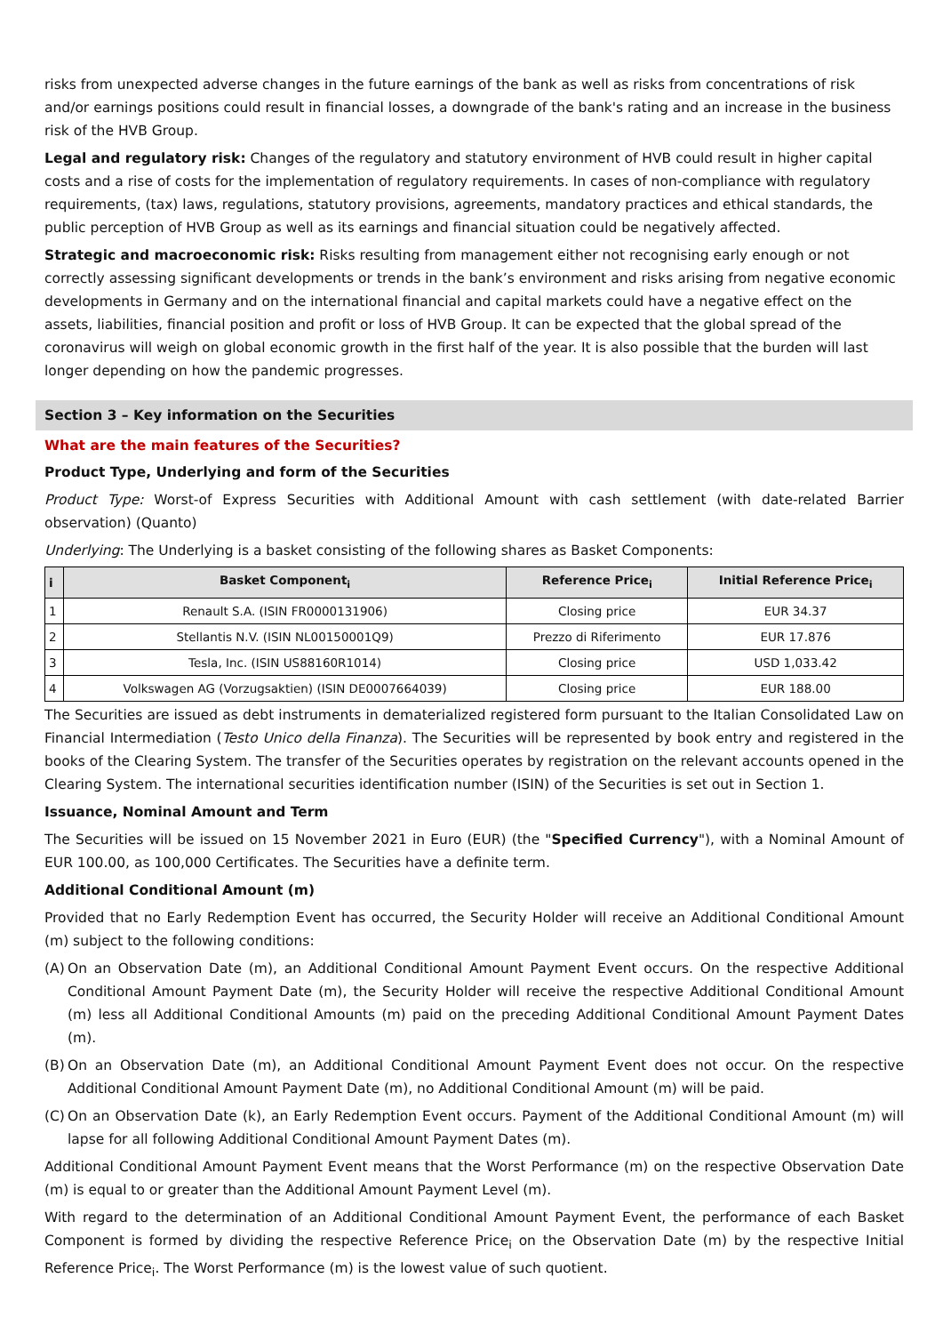risks from unexpected adverse changes in the future earnings of the bank as well as risks from concentrations of risk and/or earnings positions could result in financial losses, a downgrade of the bank's rating and an increase in the business risk of the HVB Group.
Legal and regulatory risk: Changes of the regulatory and statutory environment of HVB could result in higher capital costs and a rise of costs for the implementation of regulatory requirements. In cases of non-compliance with regulatory requirements, (tax) laws, regulations, statutory provisions, agreements, mandatory practices and ethical standards, the public perception of HVB Group as well as its earnings and financial situation could be negatively affected.
Strategic and macroeconomic risk: Risks resulting from management either not recognising early enough or not correctly assessing significant developments or trends in the bank’s environment and risks arising from negative economic developments in Germany and on the international financial and capital markets could have a negative effect on the assets, liabilities, financial position and profit or loss of HVB Group. It can be expected that the global spread of the coronavirus will weigh on global economic growth in the first half of the year. It is also possible that the burden will last longer depending on how the pandemic progresses.
Section 3 – Key information on the Securities
What are the main features of the Securities?
Product Type, Underlying and form of the Securities
Product Type: Worst-of Express Securities with Additional Amount with cash settlement (with date-related Barrier observation) (Quanto)
Underlying: The Underlying is a basket consisting of the following shares as Basket Components:
| i | Basket Component<sub>i</sub> | Reference Price<sub>i</sub> | Initial Reference Price<sub>i</sub> |
| --- | --- | --- | --- |
| 1 | Renault S.A. (ISIN FR0000131906) | Closing price | EUR 34.37 |
| 2 | Stellantis N.V. (ISIN NL00150001Q9) | Prezzo di Riferimento | EUR 17.876 |
| 3 | Tesla, Inc. (ISIN US88160R1014) | Closing price | USD 1,033.42 |
| 4 | Volkswagen AG (Vorzugsaktien) (ISIN DE0007664039) | Closing price | EUR 188.00 |
The Securities are issued as debt instruments in dematerialized registered form pursuant to the Italian Consolidated Law on Financial Intermediation (Testo Unico della Finanza). The Securities will be represented by book entry and registered in the books of the Clearing System. The transfer of the Securities operates by registration on the relevant accounts opened in the Clearing System. The international securities identification number (ISIN) of the Securities is set out in Section 1.
Issuance, Nominal Amount and Term
The Securities will be issued on 15 November 2021 in Euro (EUR) (the "Specified Currency"), with a Nominal Amount of EUR 100.00, as 100,000 Certificates. The Securities have a definite term.
Additional Conditional Amount (m)
Provided that no Early Redemption Event has occurred, the Security Holder will receive an Additional Conditional Amount (m) subject to the following conditions:
(A) On an Observation Date (m), an Additional Conditional Amount Payment Event occurs. On the respective Additional Conditional Amount Payment Date (m), the Security Holder will receive the respective Additional Conditional Amount (m) less all Additional Conditional Amounts (m) paid on the preceding Additional Conditional Amount Payment Dates (m).
(B) On an Observation Date (m), an Additional Conditional Amount Payment Event does not occur. On the respective Additional Conditional Amount Payment Date (m), no Additional Conditional Amount (m) will be paid.
(C) On an Observation Date (k), an Early Redemption Event occurs. Payment of the Additional Conditional Amount (m) will lapse for all following Additional Conditional Amount Payment Dates (m).
Additional Conditional Amount Payment Event means that the Worst Performance (m) on the respective Observation Date (m) is equal to or greater than the Additional Amount Payment Level (m).
With regard to the determination of an Additional Conditional Amount Payment Event, the performance of each Basket Component is formed by dividing the respective Reference Price<sub>i</sub> on the Observation Date (m) by the respective Initial Reference Price<sub>i</sub>. The Worst Performance (m) is the lowest value of such quotient.